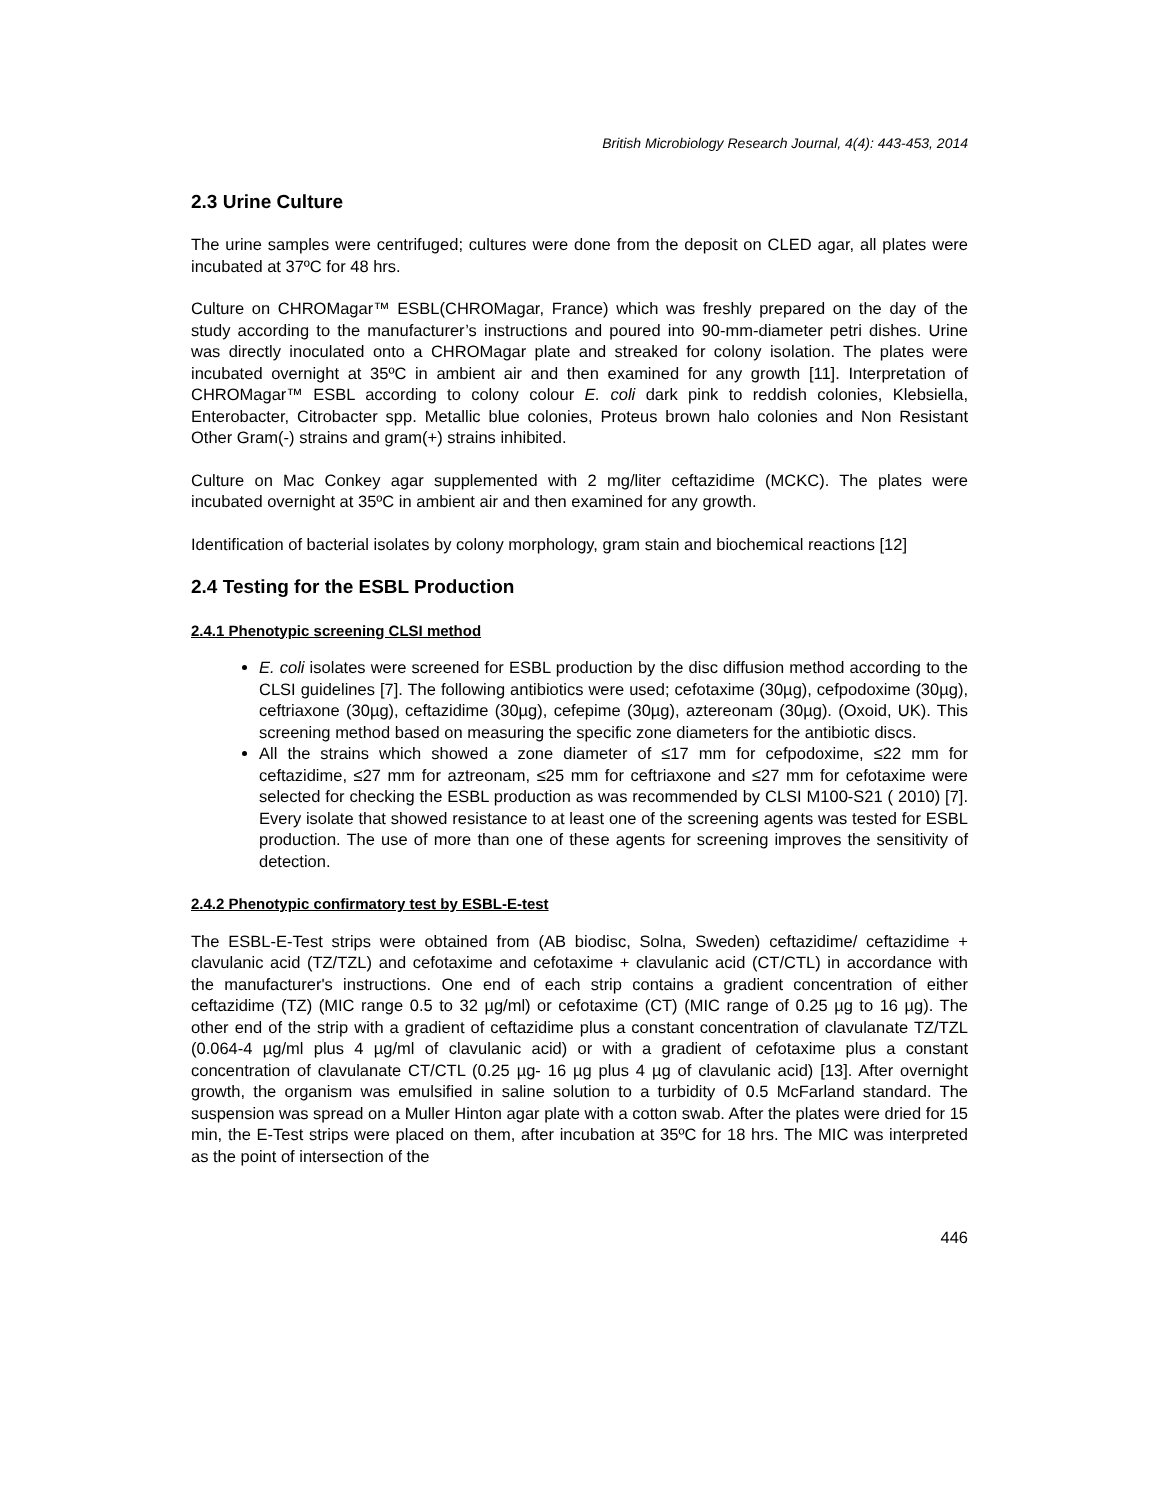British Microbiology Research Journal, 4(4): 443-453, 2014
2.3 Urine Culture
The urine samples were centrifuged; cultures were done from the deposit on CLED agar, all plates were incubated at 37ºC for 48 hrs.
Culture on CHROMagar™ ESBL(CHROMagar, France) which was freshly prepared on the day of the study according to the manufacturer’s instructions and poured into 90-mm-diameter petri dishes. Urine was directly inoculated onto a CHROMagar plate and streaked for colony isolation. The plates were incubated overnight at 35ºC in ambient air and then examined for any growth [11]. Interpretation of CHROMagar™ ESBL according to colony colour E. coli dark pink to reddish colonies, Klebsiella, Enterobacter, Citrobacter spp. Metallic blue colonies, Proteus brown halo colonies and Non Resistant Other Gram(-) strains and gram(+) strains inhibited.
Culture on Mac Conkey agar supplemented with 2 mg/liter ceftazidime (MCKC). The plates were incubated overnight at 35ºC in ambient air and then examined for any growth.
Identification of bacterial isolates by colony morphology, gram stain and biochemical reactions [12]
2.4 Testing for the ESBL Production
2.4.1 Phenotypic screening CLSI method
E. coli isolates were screened for ESBL production by the disc diffusion method according to the CLSI guidelines [7]. The following antibiotics were used; cefotaxime (30µg), cefpodoxime (30µg), ceftriaxone (30µg), ceftazidime (30µg), cefepime (30µg), aztereonam (30µg). (Oxoid, UK). This screening method based on measuring the specific zone diameters for the antibiotic discs.
All the strains which showed a zone diameter of ≤17 mm for cefpodoxime, ≤22 mm for ceftazidime, ≤27 mm for aztreonam, ≤25 mm for ceftriaxone and ≤27 mm for cefotaxime were selected for checking the ESBL production as was recommended by CLSI M100-S21 ( 2010) [7]. Every isolate that showed resistance to at least one of the screening agents was tested for ESBL production. The use of more than one of these agents for screening improves the sensitivity of detection.
2.4.2 Phenotypic confirmatory test by ESBL-E-test
The ESBL-E-Test strips were obtained from (AB biodisc, Solna, Sweden) ceftazidime/ ceftazidime + clavulanic acid (TZ/TZL) and cefotaxime and cefotaxime + clavulanic acid (CT/CTL) in accordance with the manufacturer's instructions. One end of each strip contains a gradient concentration of either ceftazidime (TZ) (MIC range 0.5 to 32 µg/ml) or cefotaxime (CT) (MIC range of 0.25 µg to 16 µg). The other end of the strip with a gradient of ceftazidime plus a constant concentration of clavulanate TZ/TZL (0.064-4 µg/ml plus 4 µg/ml of clavulanic acid) or with a gradient of cefotaxime plus a constant concentration of clavulanate CT/CTL (0.25 µg- 16 µg plus 4 µg of clavulanic acid) [13]. After overnight growth, the organism was emulsified in saline solution to a turbidity of 0.5 McFarland standard. The suspension was spread on a Muller Hinton agar plate with a cotton swab. After the plates were dried for 15 min, the E-Test strips were placed on them, after incubation at 35ºC for 18 hrs. The MIC was interpreted as the point of intersection of the
446